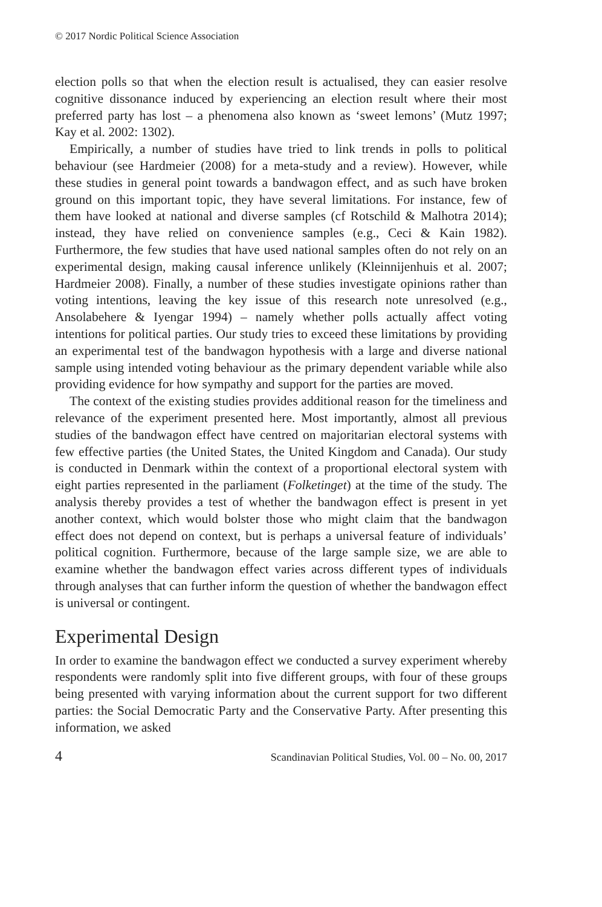© 2017 Nordic Political Science Association
election polls so that when the election result is actualised, they can easier resolve cognitive dissonance induced by experiencing an election result where their most preferred party has lost – a phenomena also known as ‘sweet lemons’ (Mutz 1997; Kay et al. 2002: 1302).
Empirically, a number of studies have tried to link trends in polls to political behaviour (see Hardmeier (2008) for a meta-study and a review). However, while these studies in general point towards a bandwagon effect, and as such have broken ground on this important topic, they have several limitations. For instance, few of them have looked at national and diverse samples (cf Rotschild & Malhotra 2014); instead, they have relied on convenience samples (e.g., Ceci & Kain 1982). Furthermore, the few studies that have used national samples often do not rely on an experimental design, making causal inference unlikely (Kleinnijenhuis et al. 2007; Hardmeier 2008). Finally, a number of these studies investigate opinions rather than voting intentions, leaving the key issue of this research note unresolved (e.g., Ansolabehere & Iyengar 1994) – namely whether polls actually affect voting intentions for political parties. Our study tries to exceed these limitations by providing an experimental test of the bandwagon hypothesis with a large and diverse national sample using intended voting behaviour as the primary dependent variable while also providing evidence for how sympathy and support for the parties are moved.
The context of the existing studies provides additional reason for the timeliness and relevance of the experiment presented here. Most importantly, almost all previous studies of the bandwagon effect have centred on majoritarian electoral systems with few effective parties (the United States, the United Kingdom and Canada). Our study is conducted in Denmark within the context of a proportional electoral system with eight parties represented in the parliament (Folketinget) at the time of the study. The analysis thereby provides a test of whether the bandwagon effect is present in yet another context, which would bolster those who might claim that the bandwagon effect does not depend on context, but is perhaps a universal feature of individuals’ political cognition. Furthermore, because of the large sample size, we are able to examine whether the bandwagon effect varies across different types of individuals through analyses that can further inform the question of whether the bandwagon effect is universal or contingent.
Experimental Design
In order to examine the bandwagon effect we conducted a survey experiment whereby respondents were randomly split into five different groups, with four of these groups being presented with varying information about the current support for two different parties: the Social Democratic Party and the Conservative Party. After presenting this information, we asked
4 Scandinavian Political Studies, Vol. 00 – No. 00, 2017